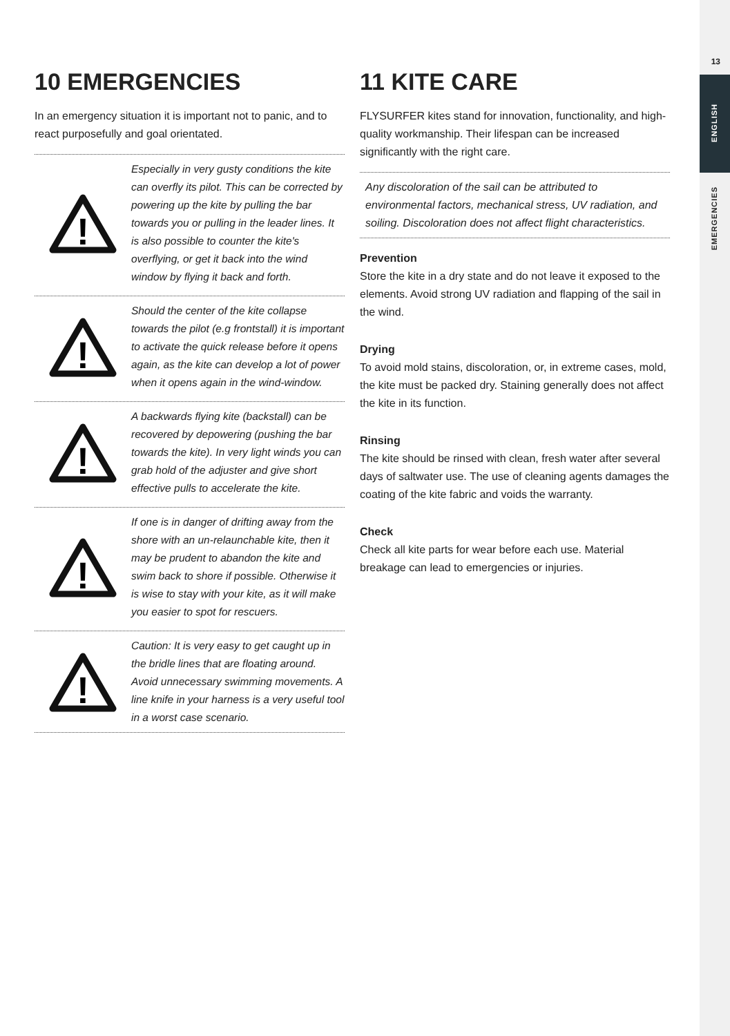13
ENGLISH
EMERGENCIES
10 EMERGENCIES
In an emergency situation it is important not to panic, and to react purposefully and goal orientated.
!
Especially in very gusty conditions the kite can overfly its pilot. This can be corrected by powering up the kite by pulling the bar towards you or pulling in the leader lines. It is also possible to counter the kite's overflying, or get it back into the wind window by flying it back and forth.
!
Should the center of the kite collapse towards the pilot (e.g frontstall) it is important to activate the quick release before it opens again, as the kite can develop a lot of power when it opens again in the wind-window.
!
A backwards flying kite (backstall) can be recovered by depowering (pushing the bar towards the kite). In very light winds you can grab hold of the adjuster and give short effective pulls to accelerate the kite.
!
If one is in danger of drifting away from the shore with an un-relaunchable kite, then it may be prudent to abandon the kite and swim back to shore if possible. Otherwise it is wise to stay with your kite, as it will make you easier to spot for rescuers.
!
Caution: It is very easy to get caught up in the bridle lines that are floating around. Avoid unnecessary swimming movements. A line knife in your harness is a very useful tool in a worst case scenario.
11 KITE CARE
FLYSURFER kites stand for innovation, functionality, and high-quality workmanship. Their lifespan can be increased significantly with the right care.
Any discoloration of the sail can be attributed to environmental factors, mechanical stress, UV radiation, and soiling. Discoloration does not affect flight characteristics.
Prevention
Store the kite in a dry state and do not leave it exposed to the elements. Avoid strong UV radiation and flapping of the sail in the wind.
Drying
To avoid mold stains, discoloration, or, in extreme cases, mold, the kite must be packed dry. Staining generally does not affect the kite in its function.
Rinsing
The kite should be rinsed with clean, fresh water after several days of saltwater use. The use of cleaning agents damages the coating of the kite fabric and voids the warranty.
Check
Check all kite parts for wear before each use. Material breakage can lead to emergencies or injuries.